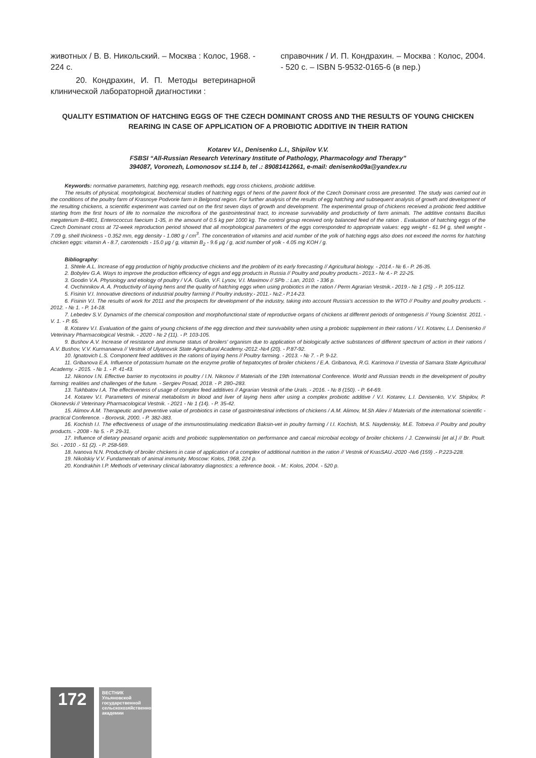животных / В. В. Никольский. – Москва : Колос, 1968. - 224 с.
20. Кондрахин, И. П. Методы ветеринарной клинической лабораторной диагностики :
справочник / И. П. Кондрахин. – Москва : Колос, 2004. - 520 с. – ISBN 5-9532-0165-6 (в пер.)
QUALITY ESTIMATION OF HATCHING EGGS OF THE CZECH DOMINANT CROSS AND THE RESULTS OF YOUNG CHICKEN REARING IN CASE OF APPLICATION OF A PROBIOTIC ADDITIVE IN THEIR RATION
Kotarev V.I., Denisenko L.I., Shipilov V.V.
FSBSI “All-Russian Research Veterinary Institute of Pathology, Pharmacology and Therapy”
394087, Voronezh, Lomonosov st.114 b, tel .: 89081412661, e-mail: denisenko09a@yandex.ru
Keywords: normative parameters, hatching egg, research methods, egg cross chickens, probiotic additive.
The results of physical, morphological, biochemical studies of hatching eggs of hens of the parent flock of the Czech Dominant cross are presented. The study was carried out in the conditions of the poultry farm of Krasnoye Podvorie farm in Belgorod region. For further analysis of the results of egg hatching and subsequent analysis of growth and development of the resulting chickens, a scientific experiment was carried out on the first seven days of growth and development. The experimental group of chickens received a probiotic feed additive starting from the first hours of life to normalize the microflora of the gastrointestinal tract, to increase survivability and productivity of farm animals. The additive contains Bacillus megaterium B-4801, Enterococcus faecium 1-35, in the amount of 0.5 kg per 1000 kg. The control group received only balanced feed of the ration . Evaluation of hatching eggs of the Czech Dominant cross at 72-week reproduction period showed that all morphological parameters of the eggs corresponded to appropriate values: egg weight - 61.94 g, shell weight - 7.09 g, shell thickness - 0.352 mm, egg density - 1.080 g / cm<sup>3</sup>. The concentration of vitamins and acid number of the yolk of hatching eggs also does not exceed the norms for hatching chicken eggs: vitamin A - 8.7, carotenoids - 15.0 µg / g, vitamin B<sub>2</sub> - 9.6 µg / g, acid number of yolk - 4.05 mg KOH / g.
Bibliography:
1. Shtele A.L. Increase of egg production of highly productive chickens and the problem of its early forecasting // Agricultural biology. - 2014.- № 6.- P. 26-35.
2. Bobylev G.A. Ways to improve the production efficiency of eggs and egg products in Russia // Poultry and poultry products.- 2013.- № 4.- P. 22-25.
3. Goodin V.A. Physiology and etiology of poultry / V.A. Gudin, V.F. Lysov, V.I. Maximov // SPb .: Lan, 2010. - 336 p.
4. Ovchinnikov A. A. Productivity of laying hens and the quality of hatching eggs when using probiotics in the ration / Perm Agrarian Vestnik.- 2019.- № 1 (25) .- P. 105-112.
5. Fisinin V.I. Innovative directions of industrial poultry farming // Poultry industry.- 2011.- №2.- P.14-23.
6. Fisinin V.I. The results of work for 2011 and the prospects for development of the industry, taking into account Russia’s accession to the WTO // Poultry and poultry products. - 2012. - № 1. - P. 14-18.
7. Lebedev S.V. Dynamics of the chemical composition and morphofunctional state of reproductive organs of chickens at different periods of ontogenesis // Young Scientist. 2011. - V. 1. - P. 65.
8. Kotarev V.I. Evaluation of the gains of young chickens of the egg direction and their survivability when using a probiotic supplement in their rations / V.I. Kotarev, L.I. Denisenko // Veterinary Pharmacological Vestnik. - 2020 - № 2 (11). - P. 103-105.
9. Bushov A.V. Increase of resistance and immune status of broilers’ organism due to application of biologically active substances of different spectrum of action in their rations / A.V. Bushov, V.V. Kurmanaeva // Vestnik of Ulyanovsk State Agricultural Academy.-2012.-№4 (20). - P.87-92.
10. Ignatovich L.S. Component feed additives in the rations of laying hens // Poultry farming. - 2013. - № 7. - P. 9-12.
11. Gribanova E.A. Influence of potassium humate on the enzyme profile of hepatocytes of broiler chickens / E.A. Gribanova, R.G. Karimova // Izvestia of Samara State Agricultural Academy. - 2015. - № 1. - P. 41-43.
12. Nikonov I.N. Effective barrier to mycotoxins in poultry / I.N. Nikonov // Materials of the 19th International Conference. World and Russian trends in the development of poultry farming: realities and challenges of the future. - Sergiev Posad, 2018. - P. 280–283.
13. Tukhbatov I.A. The effectiveness of usage of complex feed additives // Agrarian Vestnik of the Urals. - 2016. - № 8 (150). - P. 64-69.
14. Kotarev V.I. Parameters of mineral metabolism in blood and liver of laying hens after using a complex probiotic additive / V.I. Kotarev, L.I. Denisenko, V.V. Shipilov, P. Okonevski // Veterinary Pharmacological Vestnik. - 2021 - № 1 (14). - P. 35-42.
15. Alimov A.M. Therapeutic and preventive value of probiotics in case of gastrointestinal infections of chickens / A.M. Alimov, M.Sh Aliev // Materials of the international scientific - practical Conference. - Borovsk, 2000. - P. 382-383.
16. Kochish I.I. The effectiveness of usage of the immunostimulating medication Baksin-vet in poultry farming / I.I. Kochish, M.S. Naydenskiy, M.E. Totoeva // Poultry and poultry products. - 2008 - № 5. - P. 29-31.
17. Influence of dietary peasand organic acids and probiotic supplementation on performance and caecal microbial ecology of broiler chickens / J. Czerwinski [et al.] // Br. Poult. Sci. - 2010 .- 51 (2). - P. 258-569.
18. Ivanova N.N. Productivity of broiler chickens in case of application of a complex of additional nutrition in the ration // Vestnik of KrasSAU.-2020 -№6 (159) .- P.223-228.
19. Nikolskiy V.V. Fundamentals of animal immunity. Moscow: Kolos, 1968, 224 p.
20. Kondrakhin I.P. Methods of veterinary clinical laboratory diagnostics: a reference book. - M.: Kolos, 2004. - 520 p.
172
ВЕСТНИК
Ульяновской государственной сельскохозяйственной академии